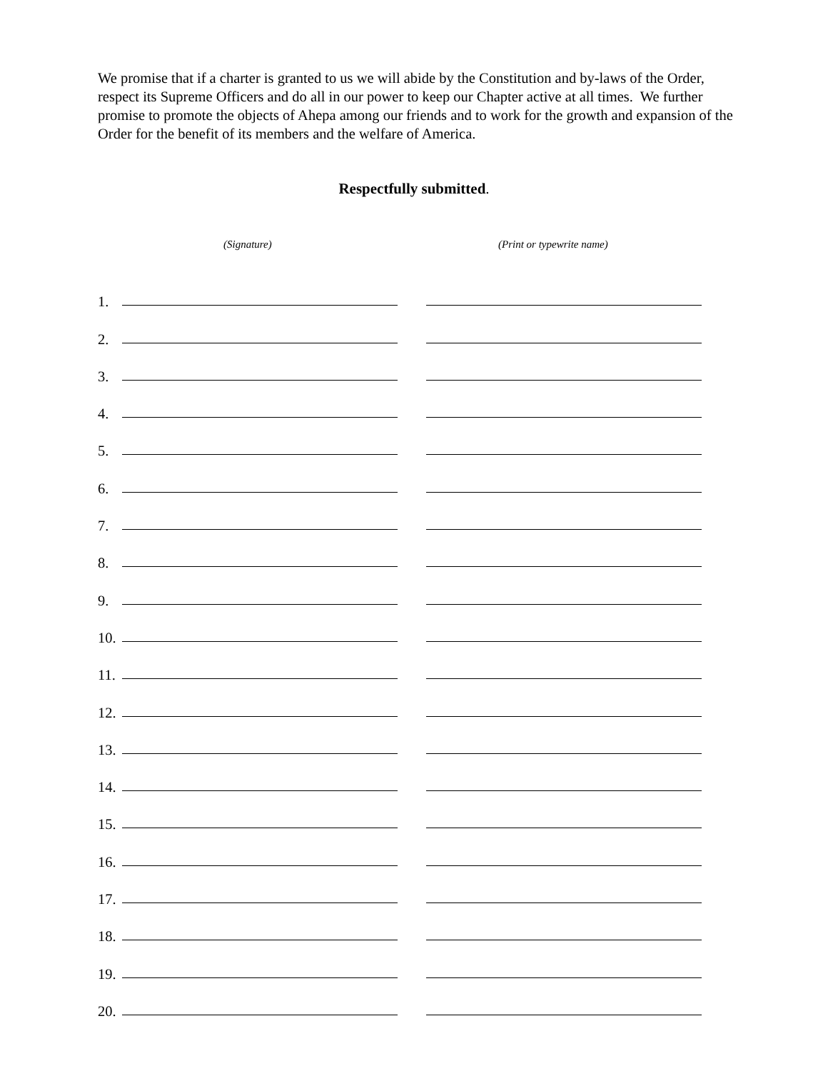We promise that if a charter is granted to us we will abide by the Constitution and by-laws of the Order, respect its Supreme Officers and do all in our power to keep our Chapter active at all times. We further promise to promote the objects of Ahepa among our friends and to work for the growth and expansion of the Order for the benefit of its members and the welfare of America.
Respectfully submitted.
(Signature) (Print or typewrite name)
1.
2.
3.
4.
5.
6.
7.
8.
9.
10.
11.
12.
13.
14.
15.
16.
17.
18.
19.
20.